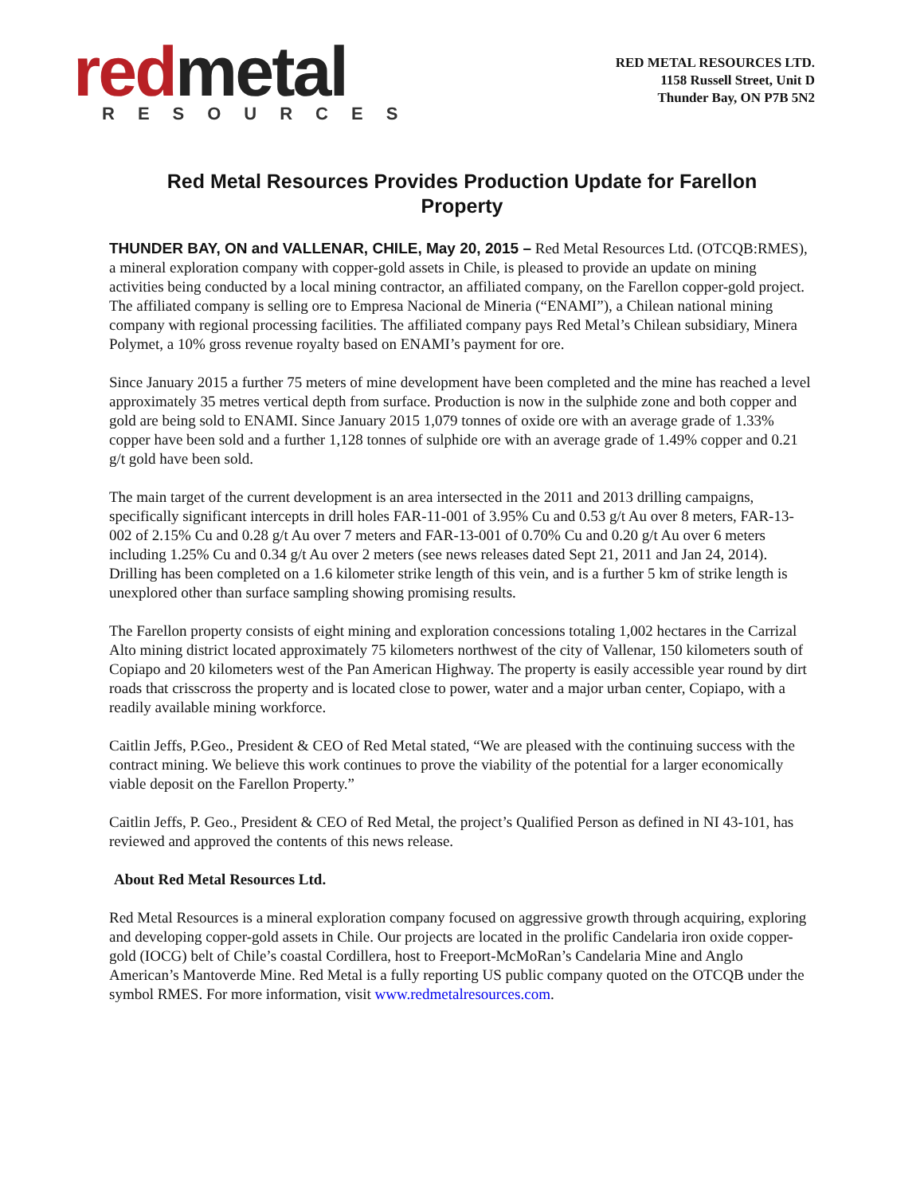red metal
RESOURCES
RED METAL RESOURCES LTD.
1158 Russell Street, Unit D
Thunder Bay, ON P7B 5N2
Red Metal Resources Provides Production Update for Farellon Property
THUNDER BAY, ON and VALLENAR, CHILE, May 20, 2015 – Red Metal Resources Ltd. (OTCQB:RMES), a mineral exploration company with copper-gold assets in Chile, is pleased to provide an update on mining activities being conducted by a local mining contractor, an affiliated company, on the Farellon copper-gold project. The affiliated company is selling ore to Empresa Nacional de Mineria (“ENAMI”), a Chilean national mining company with regional processing facilities. The affiliated company pays Red Metal’s Chilean subsidiary, Minera Polymet, a 10% gross revenue royalty based on ENAMI’s payment for ore.
Since January 2015 a further 75 meters of mine development have been completed and the mine has reached a level approximately 35 metres vertical depth from surface. Production is now in the sulphide zone and both copper and gold are being sold to ENAMI. Since January 2015 1,079 tonnes of oxide ore with an average grade of 1.33% copper have been sold and a further 1,128 tonnes of sulphide ore with an average grade of 1.49% copper and 0.21 g/t gold have been sold.
The main target of the current development is an area intersected in the 2011 and 2013 drilling campaigns, specifically significant intercepts in drill holes FAR-11-001 of 3.95% Cu and 0.53 g/t Au over 8 meters, FAR-13-002 of 2.15% Cu and 0.28 g/t Au over 7 meters and FAR-13-001 of 0.70% Cu and 0.20 g/t Au over 6 meters including 1.25% Cu and 0.34 g/t Au over 2 meters (see news releases dated Sept 21, 2011 and Jan 24, 2014). Drilling has been completed on a 1.6 kilometer strike length of this vein, and is a further 5 km of strike length is unexplored other than surface sampling showing promising results.
The Farellon property consists of eight mining and exploration concessions totaling 1,002 hectares in the Carrizal Alto mining district located approximately 75 kilometers northwest of the city of Vallenar, 150 kilometers south of Copiapo and 20 kilometers west of the Pan American Highway. The property is easily accessible year round by dirt roads that crisscross the property and is located close to power, water and a major urban center, Copiapo, with a readily available mining workforce.
Caitlin Jeffs, P.Geo., President & CEO of Red Metal stated, “We are pleased with the continuing success with the contract mining. We believe this work continues to prove the viability of the potential for a larger economically viable deposit on the Farellon Property.”
Caitlin Jeffs, P. Geo., President & CEO of Red Metal, the project’s Qualified Person as defined in NI 43-101, has reviewed and approved the contents of this news release.
About Red Metal Resources Ltd.
Red Metal Resources is a mineral exploration company focused on aggressive growth through acquiring, exploring and developing copper-gold assets in Chile. Our projects are located in the prolific Candelaria iron oxide copper-gold (IOCG) belt of Chile’s coastal Cordillera, host to Freeport-McMoRan’s Candelaria Mine and Anglo American’s Mantoverde Mine. Red Metal is a fully reporting US public company quoted on the OTCQB under the symbol RMES. For more information, visit www.redmetalresources.com.